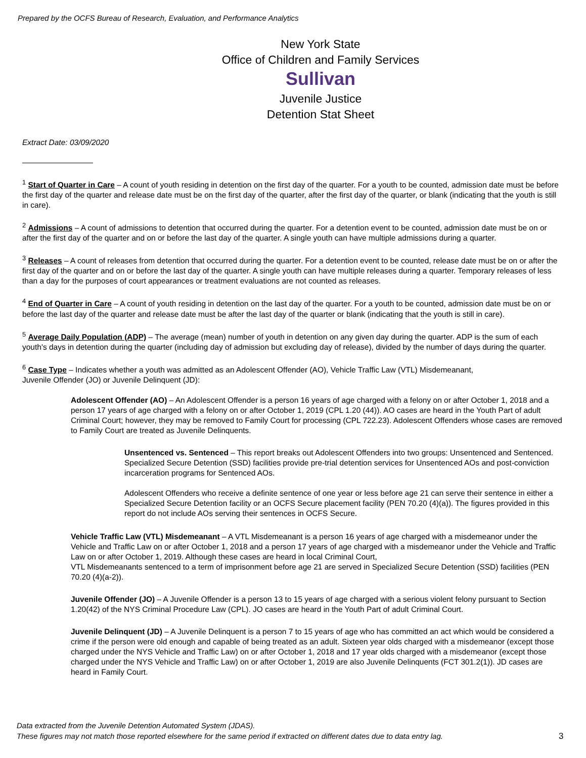Prepared by the OCFS Bureau of Research, Evaluation, and Performance Analytics
New York State
Office of Children and Family Services
Sullivan
Juvenile Justice
Detention Stat Sheet
Extract Date: 03/09/2020
<sup>1</sup> Start of Quarter in Care – A count of youth residing in detention on the first day of the quarter. For a youth to be counted, admission date must be before the first day of the quarter and release date must be on the first day of the quarter, after the first day of the quarter, or blank (indicating that the youth is still in care).
<sup>2</sup> Admissions – A count of admissions to detention that occurred during the quarter. For a detention event to be counted, admission date must be on or after the first day of the quarter and on or before the last day of the quarter. A single youth can have multiple admissions during a quarter.
<sup>3</sup> Releases – A count of releases from detention that occurred during the quarter. For a detention event to be counted, release date must be on or after the first day of the quarter and on or before the last day of the quarter. A single youth can have multiple releases during a quarter. Temporary releases of less than a day for the purposes of court appearances or treatment evaluations are not counted as releases.
<sup>4</sup> End of Quarter in Care – A count of youth residing in detention on the last day of the quarter. For a youth to be counted, admission date must be on or before the last day of the quarter and release date must be after the last day of the quarter or blank (indicating that the youth is still in care).
<sup>5</sup> Average Daily Population (ADP) – The average (mean) number of youth in detention on any given day during the quarter. ADP is the sum of each youth's days in detention during the quarter (including day of admission but excluding day of release), divided by the number of days during the quarter.
<sup>6</sup> Case Type – Indicates whether a youth was admitted as an Adolescent Offender (AO), Vehicle Traffic Law (VTL) Misdemeanant,
Juvenile Offender (JO) or Juvenile Delinquent (JD):
Adolescent Offender (AO) – An Adolescent Offender is a person 16 years of age charged with a felony on or after October 1, 2018 and a person 17 years of age charged with a felony on or after October 1, 2019 (CPL 1.20 (44)). AO cases are heard in the Youth Part of adult Criminal Court; however, they may be removed to Family Court for processing (CPL 722.23). Adolescent Offenders whose cases are removed to Family Court are treated as Juvenile Delinquents.
Unsentenced vs. Sentenced – This report breaks out Adolescent Offenders into two groups: Unsentenced and Sentenced. Specialized Secure Detention (SSD) facilities provide pre-trial detention services for Unsentenced AOs and post-conviction incarceration programs for Sentenced AOs.
Adolescent Offenders who receive a definite sentence of one year or less before age 21 can serve their sentence in either a Specialized Secure Detention facility or an OCFS Secure placement facility (PEN 70.20 (4)(a)). The figures provided in this report do not include AOs serving their sentences in OCFS Secure.
Vehicle Traffic Law (VTL) Misdemeanant – A VTL Misdemeanant is a person 16 years of age charged with a misdemeanor under the Vehicle and Traffic Law on or after October 1, 2018 and a person 17 years of age charged with a misdemeanor under the Vehicle and Traffic Law on or after October 1, 2019. Although these cases are heard in local Criminal Court,
VTL Misdemeanants sentenced to a term of imprisonment before age 21 are served in Specialized Secure Detention (SSD) facilities (PEN 70.20 (4)(a-2)).
Juvenile Offender (JO) – A Juvenile Offender is a person 13 to 15 years of age charged with a serious violent felony pursuant to Section 1.20(42) of the NYS Criminal Procedure Law (CPL). JO cases are heard in the Youth Part of adult Criminal Court.
Juvenile Delinquent (JD) – A Juvenile Delinquent is a person 7 to 15 years of age who has committed an act which would be considered a crime if the person were old enough and capable of being treated as an adult. Sixteen year olds charged with a misdemeanor (except those charged under the NYS Vehicle and Traffic Law) on or after October 1, 2018 and 17 year olds charged with a misdemeanor (except those charged under the NYS Vehicle and Traffic Law) on or after October 1, 2019 are also Juvenile Delinquents (FCT 301.2(1)). JD cases are heard in Family Court.
Data extracted from the Juvenile Detention Automated System (JDAS).
These figures may not match those reported elsewhere for the same period if extracted on different dates due to data entry lag.
3